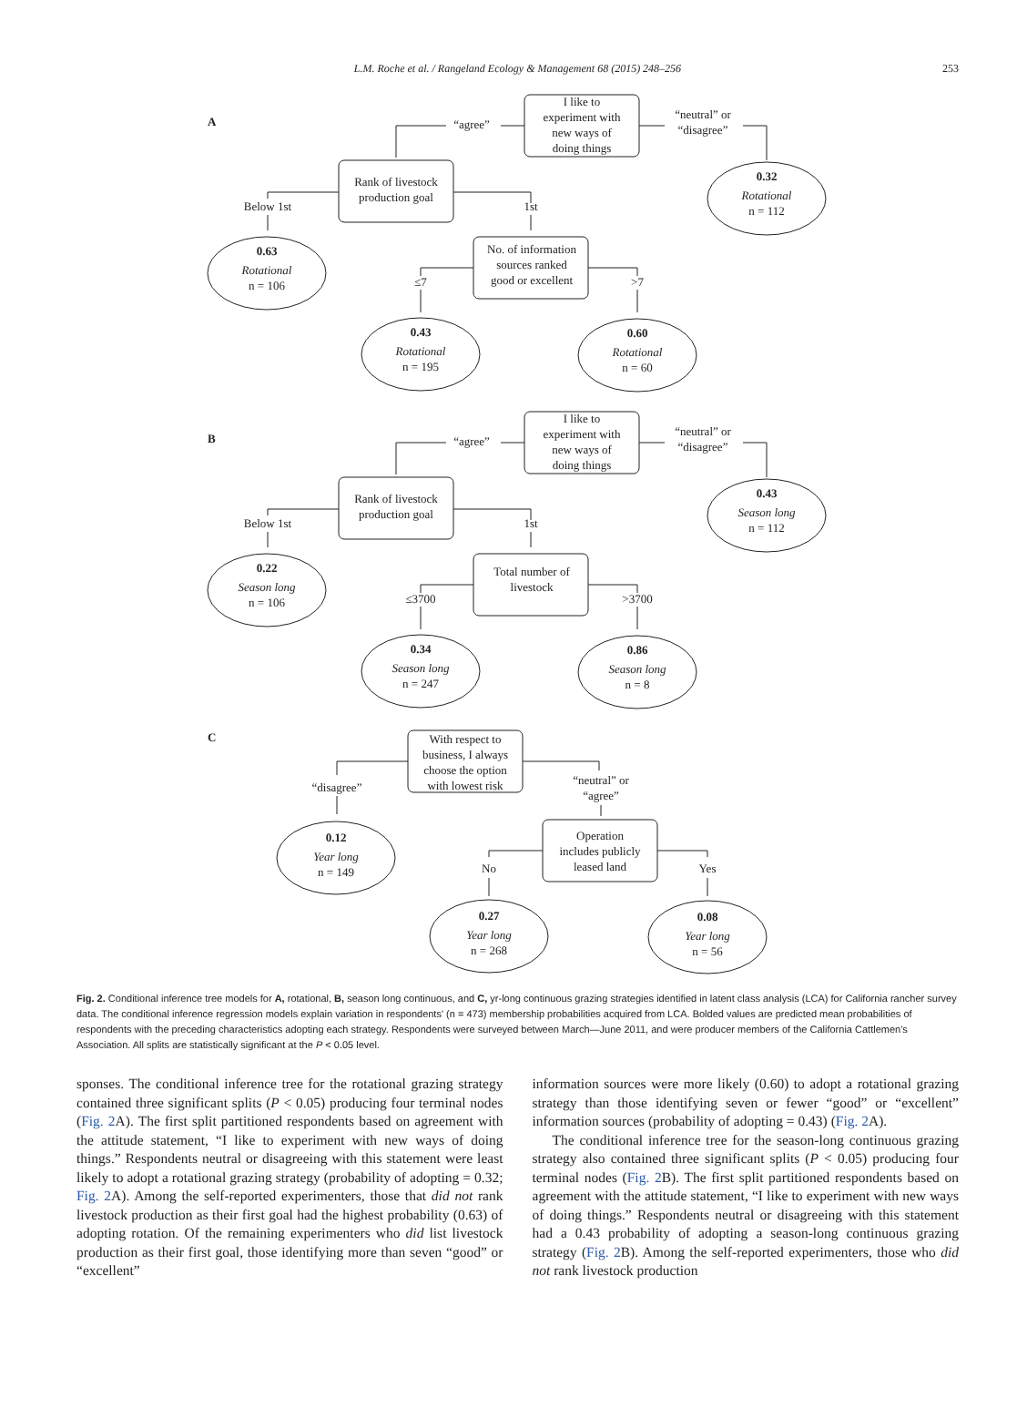L.M. Roche et al. / Rangeland Ecology & Management 68 (2015) 248–256
253
A
I like to
experiment with
new ways of
doing things
“agree”
“neutral” or
“disagree”
Rank of livestock
production goal
Below 1st
1st
0.32
Rotational
n = 112
0.63
Rotational
n = 106
No. of information
sources ranked
good or excellent
≤7
>7
0.43
Rotational
n = 195
0.60
Rotational
n = 60
B
I like to
experiment with
new ways of
doing things
“agree”
“neutral” or
“disagree”
Rank of livestock
production goal
Below 1st
1st
0.43
Season long
n = 112
0.22
Season long
n = 106
Total number of
livestock
≤3700
>3700
0.34
Season long
n = 247
0.86
Season long
n = 8
C
With respect to
business, I always
choose the option
with lowest risk
“disagree”
“neutral” or
“agree”
0.12
Year long
n = 149
Operation
includes publicly
leased land
No
Yes
0.27
Year long
n = 268
0.08
Year long
n = 56
Fig. 2. Conditional inference tree models for A, rotational, B, season long continuous, and C, yr-long continuous grazing strategies identified in latent class analysis (LCA) for California rancher survey data. The conditional inference regression models explain variation in respondents' (n = 473) membership probabilities acquired from LCA. Bolded values are predicted mean probabilities of respondents with the preceding characteristics adopting each strategy. Respondents were surveyed between March—June 2011, and were producer members of the California Cattlemen's Association. All splits are statistically significant at the P < 0.05 level.
sponses. The conditional inference tree for the rotational grazing strategy contained three significant splits (P < 0.05) producing four terminal nodes (Fig. 2 A). The first split partitioned respondents based on agreement with the attitude statement, “I like to experiment with new ways of doing things.” Respondents neutral or disagreeing with this statement were least likely to adopt a rotational grazing strategy (probability of adopting = 0.32; Fig. 2 A). Among the self-reported experimenters, those that did not rank livestock production as their first goal had the highest probability (0.63) of adopting rotation. Of the remaining experimenters who did list livestock production as their first goal, those identifying more than seven “good” or “excellent”
information sources were more likely (0.60) to adopt a rotational grazing strategy than those identifying seven or fewer “good” or “excellent” information sources (probability of adopting = 0.43) (Fig. 2 A).
The conditional inference tree for the season-long continuous grazing strategy also contained three significant splits (P < 0.05) producing four terminal nodes (Fig. 2 B). The first split partitioned respondents based on agreement with the attitude statement, “I like to experiment with new ways of doing things.” Respondents neutral or disagreeing with this statement had a 0.43 probability of adopting a season-long continuous grazing strategy (Fig. 2 B). Among the self-reported experimenters, those who did not rank livestock production